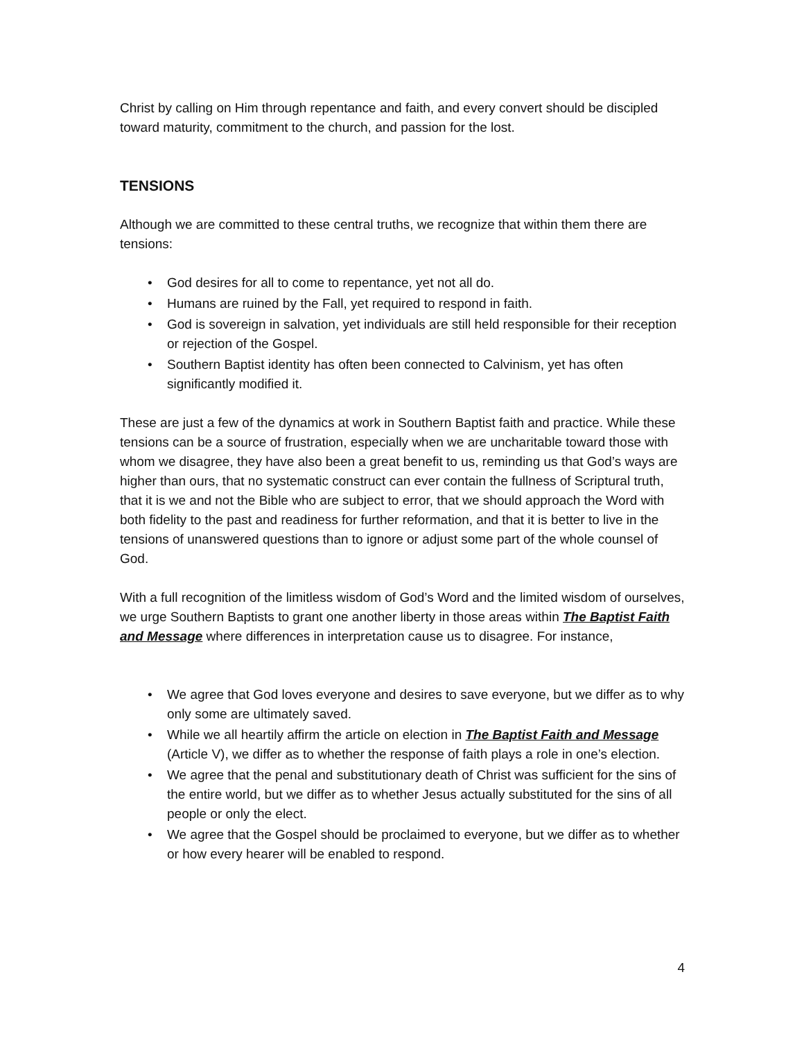Christ by calling on Him through repentance and faith, and every convert should be discipled toward maturity, commitment to the church, and passion for the lost.
TENSIONS
Although we are committed to these central truths, we recognize that within them there are tensions:
• God desires for all to come to repentance, yet not all do.
• Humans are ruined by the Fall, yet required to respond in faith.
• God is sovereign in salvation, yet individuals are still held responsible for their reception or rejection of the Gospel.
• Southern Baptist identity has often been connected to Calvinism, yet has often significantly modified it.
These are just a few of the dynamics at work in Southern Baptist faith and practice. While these tensions can be a source of frustration, especially when we are uncharitable toward those with whom we disagree, they have also been a great benefit to us, reminding us that God’s ways are higher than ours, that no systematic construct can ever contain the fullness of Scriptural truth, that it is we and not the Bible who are subject to error, that we should approach the Word with both fidelity to the past and readiness for further reformation, and that it is better to live in the tensions of unanswered questions than to ignore or adjust some part of the whole counsel of God.
With a full recognition of the limitless wisdom of God’s Word and the limited wisdom of ourselves, we urge Southern Baptists to grant one another liberty in those areas within The Baptist Faith and Message where differences in interpretation cause us to disagree. For instance,
• We agree that God loves everyone and desires to save everyone, but we differ as to why only some are ultimately saved.
• While we all heartily affirm the article on election in The Baptist Faith and Message (Article V), we differ as to whether the response of faith plays a role in one’s election.
• We agree that the penal and substitutionary death of Christ was sufficient for the sins of the entire world, but we differ as to whether Jesus actually substituted for the sins of all people or only the elect.
• We agree that the Gospel should be proclaimed to everyone, but we differ as to whether or how every hearer will be enabled to respond.
4